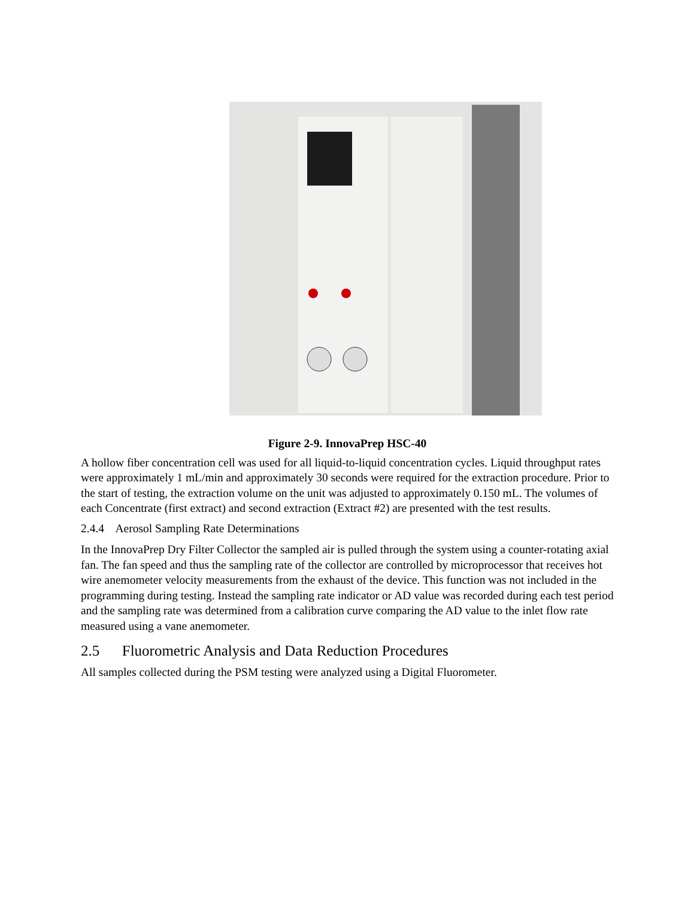Figure 2-9. InnovaPrep HSC-40
A hollow fiber concentration cell was used for all liquid-to-liquid concentration cycles. Liquid throughput rates were approximately 1 mL/min and approximately 30 seconds were required for the extraction procedure. Prior to the start of testing, the extraction volume on the unit was adjusted to approximately 0.150 mL. The volumes of each Concentrate (first extract) and second extraction (Extract #2) are presented with the test results.
2.4.4 Aerosol Sampling Rate Determinations
In the InnovaPrep Dry Filter Collector the sampled air is pulled through the system using a counter-rotating axial fan. The fan speed and thus the sampling rate of the collector are controlled by microprocessor that receives hot wire anemometer velocity measurements from the exhaust of the device. This function was not included in the programming during testing. Instead the sampling rate indicator or AD value was recorded during each test period and the sampling rate was determined from a calibration curve comparing the AD value to the inlet flow rate measured using a vane anemometer.
2.5 Fluorometric Analysis and Data Reduction Procedures
All samples collected during the PSM testing were analyzed using a Digital Fluorometer.